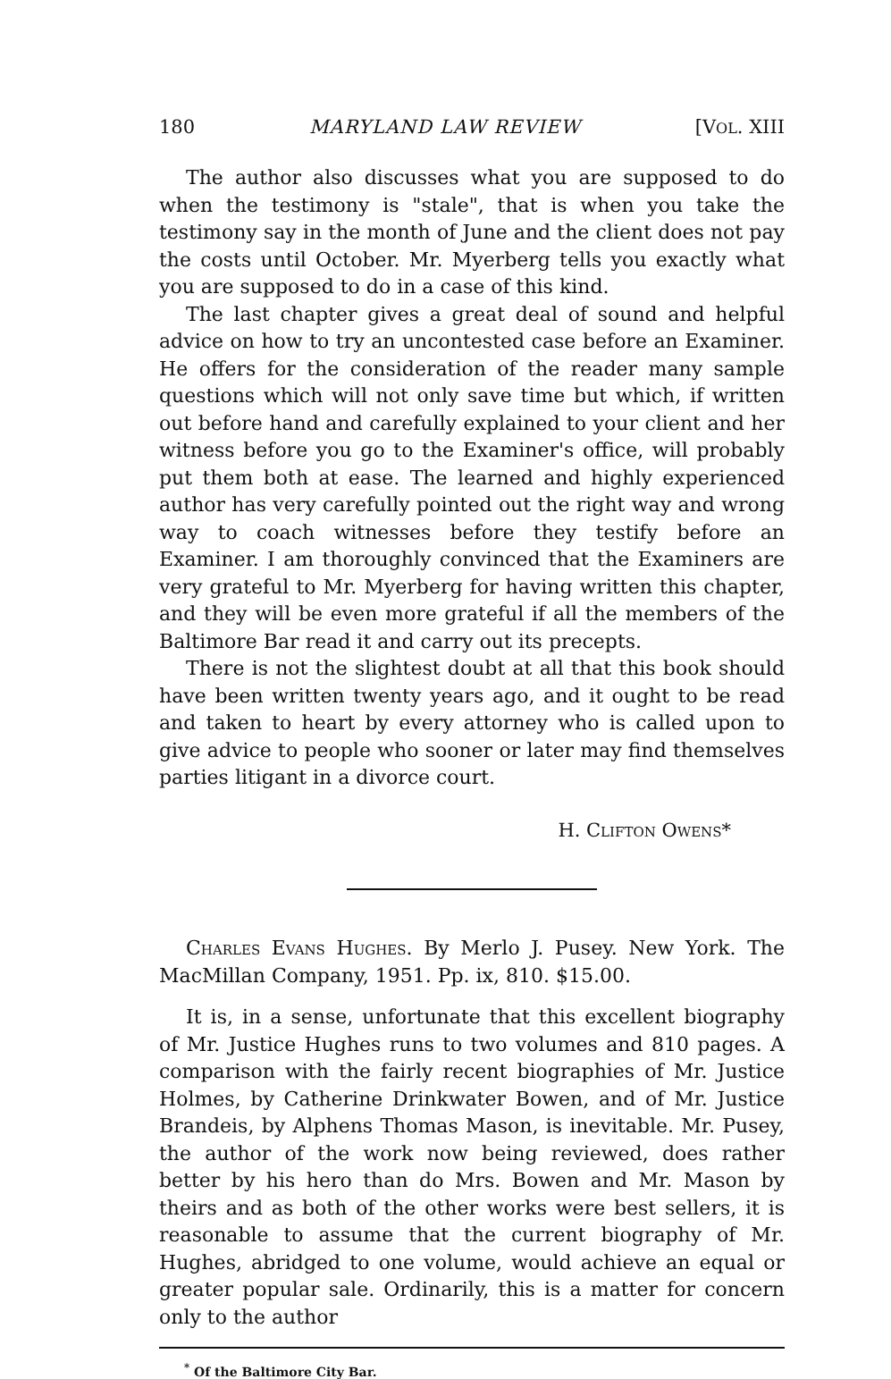180 MARYLAND LAW REVIEW [VOL. XIII
The author also discusses what you are supposed to do when the testimony is "stale", that is when you take the testimony say in the month of June and the client does not pay the costs until October. Mr. Myerberg tells you exactly what you are supposed to do in a case of this kind.
The last chapter gives a great deal of sound and helpful advice on how to try an uncontested case before an Examiner. He offers for the consideration of the reader many sample questions which will not only save time but which, if written out before hand and carefully explained to your client and her witness before you go to the Examiner's office, will probably put them both at ease. The learned and highly experienced author has very carefully pointed out the right way and wrong way to coach witnesses before they testify before an Examiner. I am thoroughly convinced that the Examiners are very grateful to Mr. Myerberg for having written this chapter, and they will be even more grateful if all the members of the Baltimore Bar read it and carry out its precepts.
There is not the slightest doubt at all that this book should have been written twenty years ago, and it ought to be read and taken to heart by every attorney who is called upon to give advice to people who sooner or later may find themselves parties litigant in a divorce court.
H. Clifton Owens*
Charles Evans Hughes. By Merlo J. Pusey. New York. The MacMillan Company, 1951. Pp. ix, 810. $15.00.
It is, in a sense, unfortunate that this excellent biography of Mr. Justice Hughes runs to two volumes and 810 pages. A comparison with the fairly recent biographies of Mr. Justice Holmes, by Catherine Drinkwater Bowen, and of Mr. Justice Brandeis, by Alphens Thomas Mason, is inevitable. Mr. Pusey, the author of the work now being reviewed, does rather better by his hero than do Mrs. Bowen and Mr. Mason by theirs and as both of the other works were best sellers, it is reasonable to assume that the current biography of Mr. Hughes, abridged to one volume, would achieve an equal or greater popular sale. Ordinarily, this is a matter for concern only to the author
<sup>*</sup> Of the Baltimore City Bar.